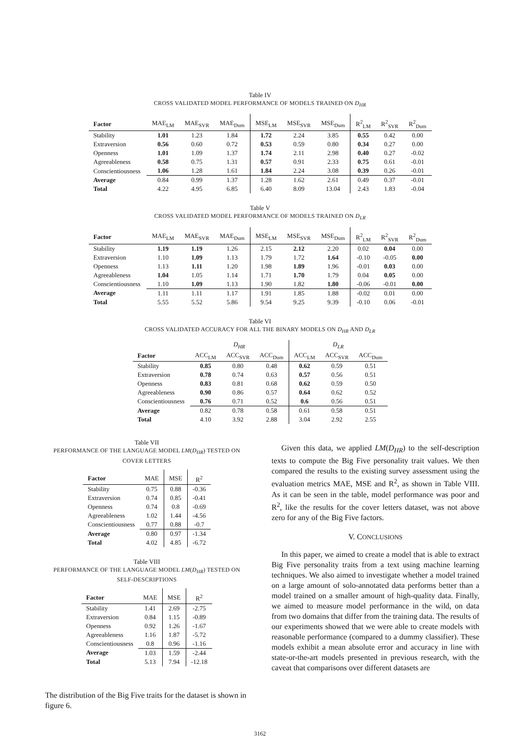Table IV
CROSS VALIDATED MODEL PERFORMANCE OF MODELS TRAINED ON D<sub>HR</sub>
| Factor | MAE<sub>LM</sub> | MAE<sub>SVR</sub> | MAE<sub>Dum</sub> | MSE<sub>LM</sub> | MSE<sub>SVR</sub> | MSE<sub>Dum</sub> | R<sup>2</sup><sub>LM</sub> | R<sup>2</sup><sub>SVR</sub> | R<sup>2</sup><sub>Dum</sub> |
| Stability | 1.01 | 1.23 | 1.84 | 1.72 | 2.24 | 3.85 | 0.55 | 0.42 | 0.00 |
| Extraversion | 0.56 | 0.60 | 0.72 | 0.53 | 0.59 | 0.80 | 0.34 | 0.27 | 0.00 |
| Openness | 1.01 | 1.09 | 1.37 | 1.74 | 2.11 | 2.98 | 0.40 | 0.27 | -0.02 |
| Agreeableness | 0.58 | 0.75 | 1.31 | 0.57 | 0.91 | 2.33 | 0.75 | 0.61 | -0.01 |
| Conscientiousness | 1.06 | 1.28 | 1.61 | 1.84 | 2.24 | 3.08 | 0.39 | 0.26 | -0.01 |
| Average | 0.84 | 0.99 | 1.37 | 1.28 | 1.62 | 2.61 | 0.49 | 0.37 | -0.01 |
| Total | 4.22 | 4.95 | 6.85 | 6.40 | 8.09 | 13.04 | 2.43 | 1.83 | -0.04 |
Table V
CROSS VALIDATED MODEL PERFORMANCE OF MODELS TRAINED ON D<sub>LR</sub>
| Factor | MAE<sub>LM</sub> | MAE<sub>SVR</sub> | MAE<sub>Dum</sub> | MSE<sub>LM</sub> | MSE<sub>SVR</sub> | MSE<sub>Dum</sub> | R<sup>2</sup><sub>LM</sub> | R<sup>2</sup><sub>SVR</sub> | R<sup>2</sup><sub>Dum</sub> |
| Stability | 1.19 | 1.19 | 1.26 | 2.15 | 2.12 | 2.20 | 0.02 | 0.04 | 0.00 |
| Extraversion | 1.10 | 1.09 | 1.13 | 1.79 | 1.72 | 1.64 | -0.10 | -0.05 | 0.00 |
| Openness | 1.13 | 1.11 | 1.20 | 1.98 | 1.89 | 1.96 | -0.01 | 0.03 | 0.00 |
| Agreeableness | 1.04 | 1.05 | 1.14 | 1.71 | 1.70 | 1.79 | 0.04 | 0.05 | 0.00 |
| Conscientiousness | 1.10 | 1.09 | 1.13 | 1.90 | 1.82 | 1.80 | -0.06 | -0.01 | 0.00 |
| Average | 1.11 | 1.11 | 1.17 | 1.91 | 1.85 | 1.88 | -0.02 | 0.01 | 0.00 |
| Total | 5.55 | 5.52 | 5.86 | 9.54 | 9.25 | 9.39 | -0.10 | 0.06 | -0.01 |
Table VI
CROSS VALIDATED ACCURACY FOR ALL THE BINARY MODELS ON D<sub>HR</sub> AND D<sub>LR</sub>
| | D<sub>HR</sub> | | | D<sub>LR</sub> | | |
| Factor | ACC<sub>LM</sub> | ACC<sub>SVR</sub> | ACC<sub>Dum</sub> | ACC<sub>LM</sub> | ACC<sub>SVR</sub> | ACC<sub>Dum</sub> |
| Stability | 0.85 | 0.80 | 0.48 | 0.62 | 0.59 | 0.51 |
| Extraversion | 0.78 | 0.74 | 0.63 | 0.57 | 0.56 | 0.51 |
| Openness | 0.83 | 0.81 | 0.68 | 0.62 | 0.59 | 0.50 |
| Agreeableness | 0.90 | 0.86 | 0.57 | 0.64 | 0.62 | 0.52 |
| Conscientiousness | 0.76 | 0.71 | 0.52 | 0.6 | 0.56 | 0.51 |
| Average | 0.82 | 0.78 | 0.58 | 0.61 | 0.58 | 0.51 |
| Total | 4.10 | 3.92 | 2.88 | 3.04 | 2.92 | 2.55 |
Table VII
PERFORMANCE OF THE LANGUAGE MODEL LM(D<sub>HR</sub>) TESTED ON
COVER LETTERS
| Factor | MAE | MSE | R<sup>2</sup> |
| Stability | 0.75 | 0.88 | -0.36 |
| Extraversion | 0.74 | 0.85 | -0.41 |
| Openness | 0.74 | 0.8 | -0.69 |
| Agreeableness | 1.02 | 1.44 | -4.56 |
| Conscientiousness | 0.77 | 0.88 | -0.7 |
| Average | 0.80 | 0.97 | -1.34 |
| Total | 4.02 | 4.85 | -6.72 |
Table VIII
PERFORMANCE OF THE LANGUAGE MODEL LM(D<sub>HR</sub>) TESTED ON
SELF-DESCRIPTIONS
| Factor | MAE | MSE | R<sup>2</sup> |
| Stability | 1.41 | 2.69 | -2.75 |
| Extraversion | 0.84 | 1.15 | -0.89 |
| Openness | 0.92 | 1.26 | -1.67 |
| Agreeableness | 1.16 | 1.87 | -5.72 |
| Conscientiousness | 0.8 | 0.96 | -1.16 |
| Average | 1.03 | 1.59 | -2.44 |
| Total | 5.13 | 7.94 | -12.18 |
The distribution of the Big Five traits for the dataset is shown in figure 6.
Given this data, we applied LM(D<sub>HR</sub>) to the self-description texts to compute the Big Five personality trait values. We then compared the results to the existing survey assessment using the evaluation metrics MAE, MSE and R<sup>2</sup>, as shown in Table VIII. As it can be seen in the table, model performance was poor and R<sup>2</sup>, like the results for the cover letters dataset, was not above zero for any of the Big Five factors.
V. CONCLUSIONS
In this paper, we aimed to create a model that is able to extract Big Five personality traits from a text using machine learning techniques. We also aimed to investigate whether a model trained on a large amount of solo-annotated data performs better than a model trained on a smaller amount of high-quality data. Finally, we aimed to measure model performance in the wild, on data from two domains that differ from the training data. The results of our experiments showed that we were able to create models with reasonable performance (compared to a dummy classifier). These models exhibit a mean absolute error and accuracy in line with state-or-the-art models presented in previous research, with the caveat that comparisons over different datasets are
3162